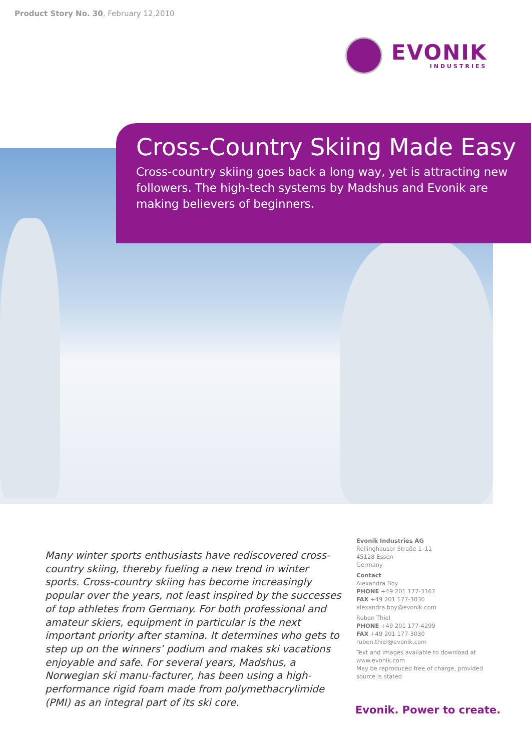Product Story No. 30, February 12,2010
EVONIK
INDUSTRIES
Cross-Country Skiing Made Easy
Cross-country skiing goes back a long way, yet is attracting new followers. The high-tech systems by Madshus and Evonik are making believers of beginners.
Many winter sports enthusiasts have rediscovered cross-country skiing, thereby fueling a new trend in winter sports. Cross-country skiing has become increasingly popular over the years, not least inspired by the successes of top athletes from Germany. For both professional and amateur skiers, equipment in particular is the next important priority after stamina. It determines who gets to step up on the winners’ podium and makes ski vacations enjoyable and safe. For several years, Madshus, a Norwegian ski manu-facturer, has been using a high-performance rigid foam made from polymethacrylimide (PMI) as an integral part of its ski core.
Evonik Industries AG
Rellinghauser Straße 1–11
45128 Essen
Germany
Contact
Alexandra Boy
PHONE +49 201 177-3167
FAX +49 201 177-3030
alexandra.boy@evonik.com
Ruben Thiel
PHONE +49 201 177-4299
FAX +49 201 177-3030
ruben.thiel@evonik.com
Text and images available to download at www.evonik.com
May be reproduced free of charge, provided source is stated
Evonik. Power to create.